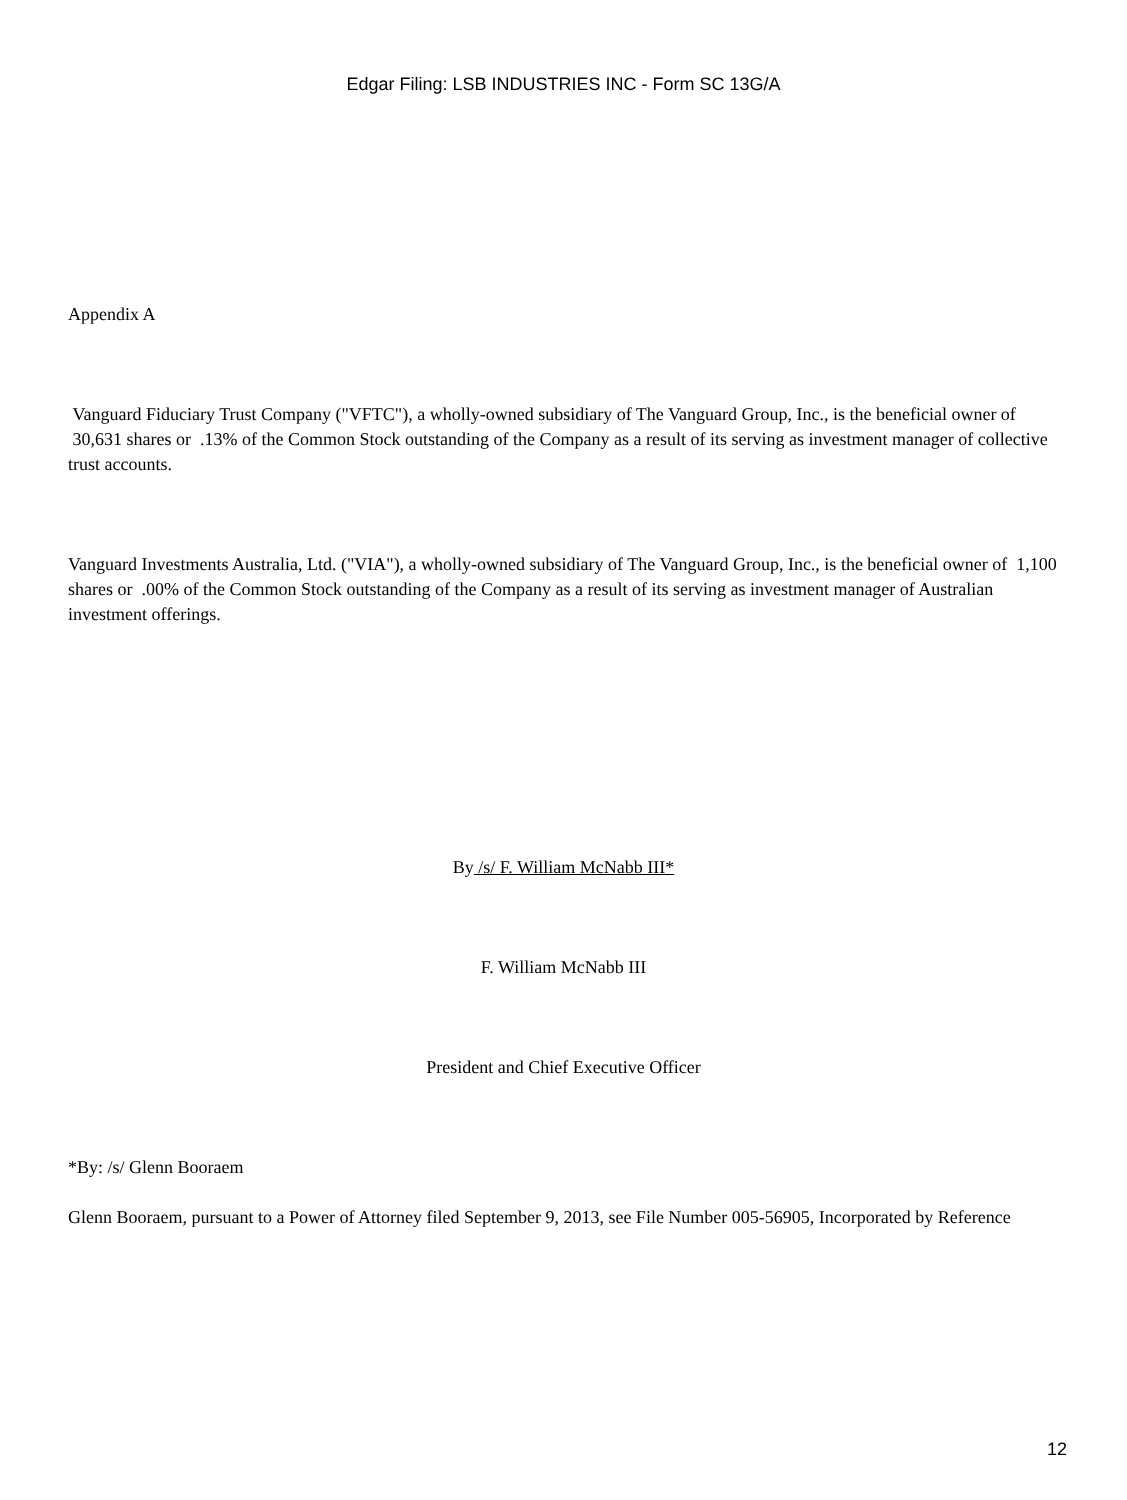Edgar Filing: LSB INDUSTRIES INC - Form SC 13G/A
Appendix A
Vanguard Fiduciary Trust Company ("VFTC"), a wholly-owned subsidiary of The Vanguard Group, Inc., is the beneficial owner of 30,631 shares or .13% of the Common Stock outstanding of the Company as a result of its serving as investment manager of collective trust accounts.
Vanguard Investments Australia, Ltd. ("VIA"), a wholly-owned subsidiary of The Vanguard Group, Inc., is the beneficial owner of 1,100 shares or .00% of the Common Stock outstanding of the Company as a result of its serving as investment manager of Australian investment offerings.
By /s/ F. William McNabb III*
F. William McNabb III
President and Chief Executive Officer
*By: /s/ Glenn Booraem
Glenn Booraem, pursuant to a Power of Attorney filed September 9, 2013, see File Number 005-56905, Incorporated by Reference
12